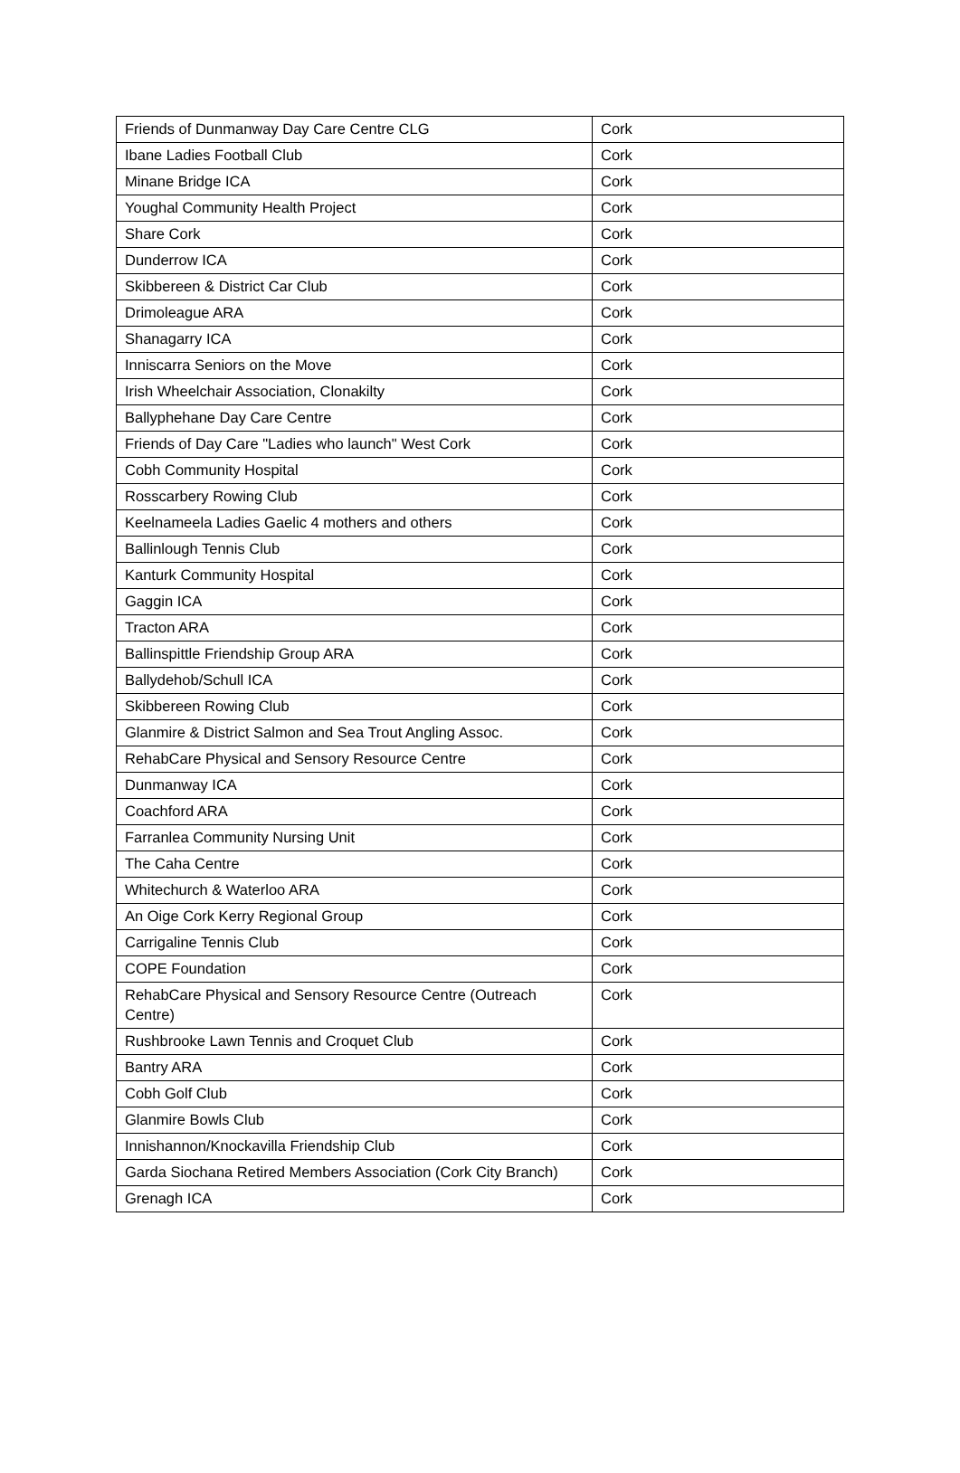| Friends of Dunmanway Day Care Centre CLG | Cork |
| Ibane Ladies Football Club | Cork |
| Minane Bridge ICA | Cork |
| Youghal Community Health Project | Cork |
| Share Cork | Cork |
| Dunderrow ICA | Cork |
| Skibbereen & District Car Club | Cork |
| Drimoleague ARA | Cork |
| Shanagarry ICA | Cork |
| Inniscarra Seniors on the Move | Cork |
| Irish Wheelchair Association, Clonakilty | Cork |
| Ballyphehane Day Care Centre | Cork |
| Friends of Day Care "Ladies who launch" West Cork | Cork |
| Cobh Community Hospital | Cork |
| Rosscarbery Rowing Club | Cork |
| Keelnameela Ladies Gaelic 4 mothers and others | Cork |
| Ballinlough Tennis Club | Cork |
| Kanturk Community Hospital | Cork |
| Gaggin ICA | Cork |
| Tracton ARA | Cork |
| Ballinspittle Friendship Group ARA | Cork |
| Ballydehob/Schull ICA | Cork |
| Skibbereen Rowing Club | Cork |
| Glanmire & District Salmon and Sea Trout Angling Assoc. | Cork |
| RehabCare Physical and Sensory Resource Centre | Cork |
| Dunmanway ICA | Cork |
| Coachford ARA | Cork |
| Farranlea Community Nursing Unit | Cork |
| The Caha Centre | Cork |
| Whitechurch & Waterloo ARA | Cork |
| An Oige Cork Kerry Regional Group | Cork |
| Carrigaline Tennis Club | Cork |
| COPE Foundation | Cork |
| RehabCare Physical and Sensory Resource Centre (Outreach Centre) | Cork |
| Rushbrooke Lawn Tennis and Croquet Club | Cork |
| Bantry ARA | Cork |
| Cobh Golf Club | Cork |
| Glanmire Bowls Club | Cork |
| Innishannon/Knockavilla Friendship Club | Cork |
| Garda Siochana Retired Members Association (Cork City Branch) | Cork |
| Grenagh ICA | Cork |